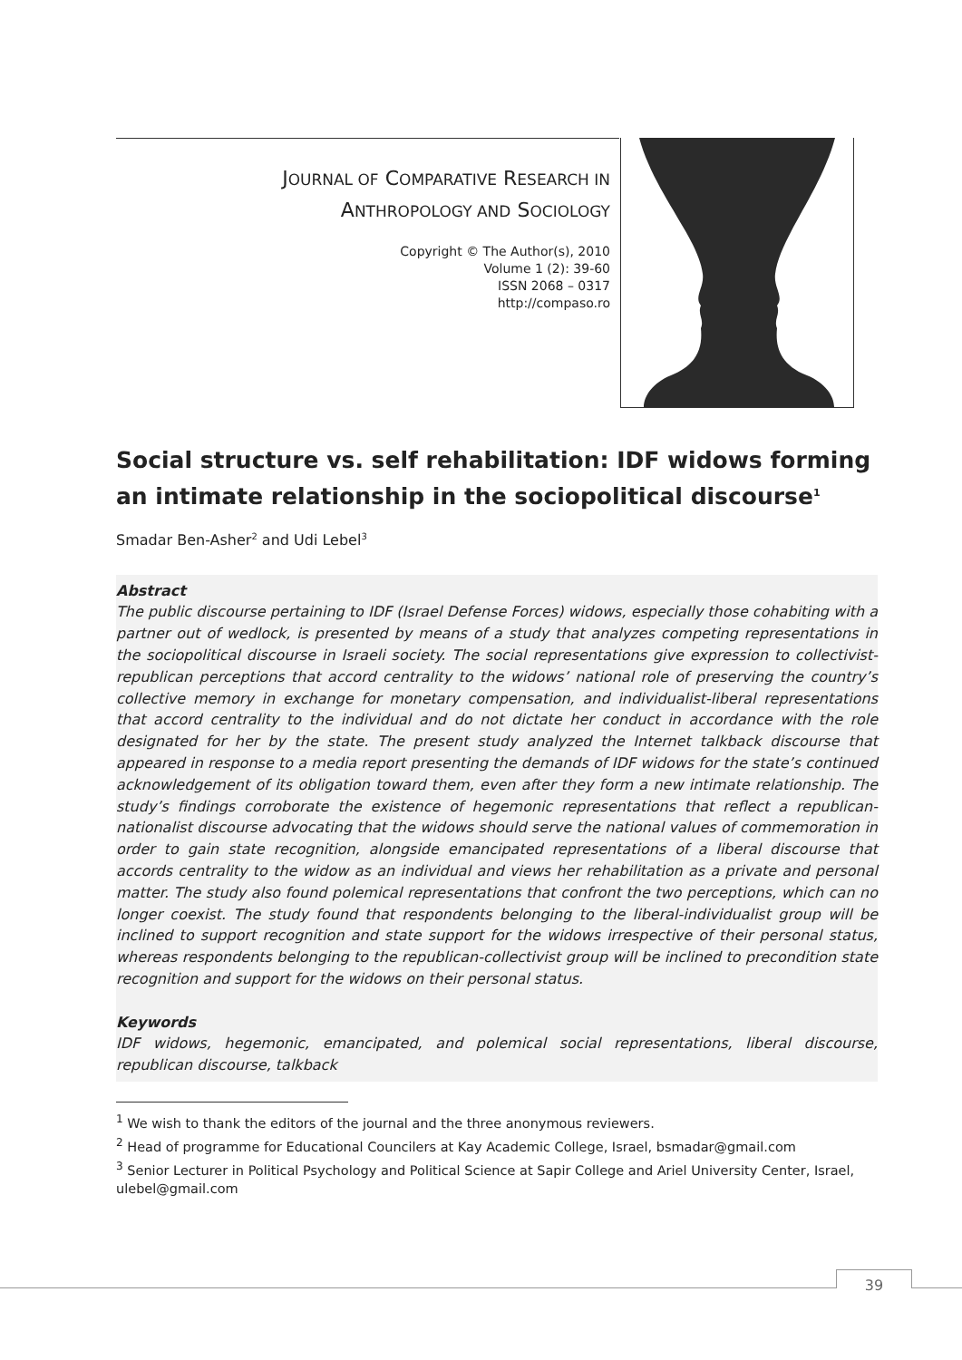JOURNAL OF COMPARATIVE RESEARCH IN
ANTHROPOLOGY AND SOCIOLOGY
Copyright © The Author(s), 2010
Volume 1 (2): 39-60
ISSN 2068 – 0317
http://compaso.ro
Social structure vs. self rehabilitation: IDF widows forming an intimate relationship in the sociopolitical discourse<sup>1</sup>
Smadar Ben-Asher<sup>2</sup> and Udi Lebel<sup>3</sup>
Abstract
The public discourse pertaining to IDF (Israel Defense Forces) widows, especially those cohabiting with a partner out of wedlock, is presented by means of a study that analyzes competing representations in the sociopolitical discourse in Israeli society. The social representations give expression to collectivist-republican perceptions that accord centrality to the widows’ national role of preserving the country’s collective memory in exchange for monetary compensation, and individualist-liberal representations that accord centrality to the individual and do not dictate her conduct in accordance with the role designated for her by the state. The present study analyzed the Internet talkback discourse that appeared in response to a media report presenting the demands of IDF widows for the state’s continued acknowledgement of its obligation toward them, even after they form a new intimate relationship. The study’s findings corroborate the existence of hegemonic representations that reflect a republican-nationalist discourse advocating that the widows should serve the national values of commemoration in order to gain state recognition, alongside emancipated representations of a liberal discourse that accords centrality to the widow as an individual and views her rehabilitation as a private and personal matter. The study also found polemical representations that confront the two perceptions, which can no longer coexist. The study found that respondents belonging to the liberal-individualist group will be inclined to support recognition and state support for the widows irrespective of their personal status, whereas respondents belonging to the republican-collectivist group will be inclined to precondition state recognition and support for the widows on their personal status.
Keywords
IDF widows, hegemonic, emancipated, and polemical social representations, liberal discourse, republican discourse, talkback
<sup>1</sup> We wish to thank the editors of the journal and the three anonymous reviewers.
<sup>2</sup> Head of programme for Educational Councilers at Kay Academic College, Israel, bsmadar@gmail.com
<sup>3</sup> Senior Lecturer in Political Psychology and Political Science at Sapir College and Ariel University Center, Israel, ulebel@gmail.com
39